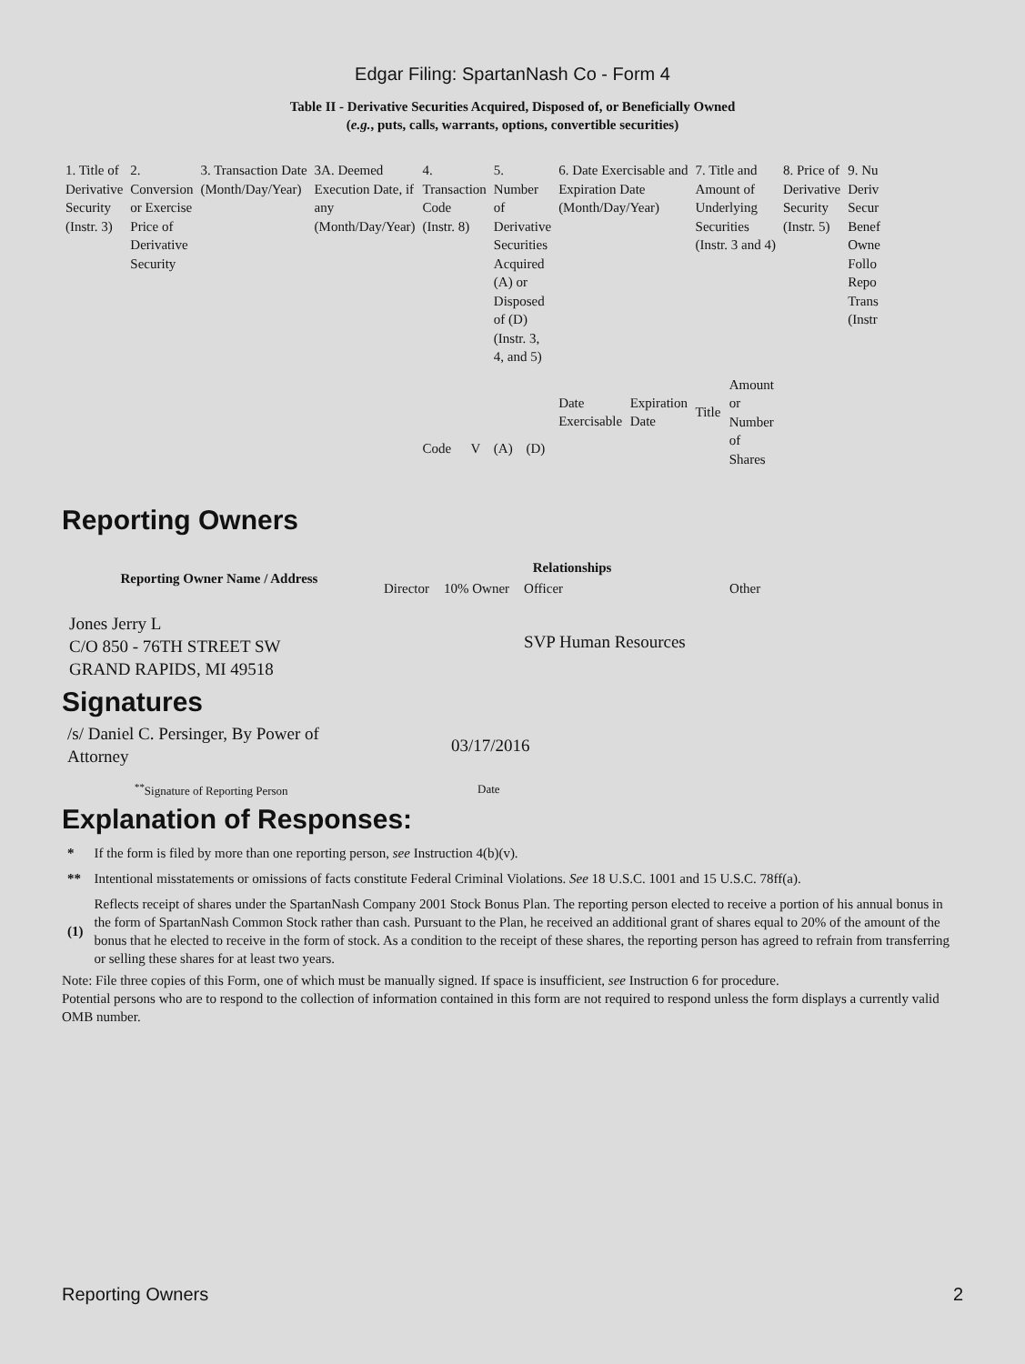Edgar Filing: SpartanNash Co - Form 4
Table II - Derivative Securities Acquired, Disposed of, or Beneficially Owned
(e.g., puts, calls, warrants, options, convertible securities)
| 1. Title of Derivative Security (Instr. 3) | 2. Conversion or Exercise Price of Derivative Security | 3. Transaction Date (Month/Day/Year) | 3A. Deemed Execution Date, if any (Month/Day/Year) | 4. Transaction Code (Instr. 8) | | 5. Number of Derivative Securities Acquired (A) or Disposed of (D) (Instr. 3, 4, and 5) | | 6. Date Exercisable and Expiration Date (Month/Day/Year) | | 7. Title and Amount of Underlying Securities (Instr. 3 and 4) | | 8. Price of Derivative Security (Instr. 5) | 9. Nu Deriv Secur Benef Owne Follo Repo Trans (Instr |
| | | | | Code | V | (A) | (D) | Date Exercisable | Expiration Date | Title | Amount or Number of Shares | | |
Reporting Owners
| Reporting Owner Name / Address | Relationships | | | |
| --- | --- | --- | --- | --- |
| | Director | 10% Owner | Officer | Other |
| Jones Jerry L C/O 850 - 76TH STREET SW GRAND RAPIDS, MI 49518 | | | SVP Human Resources | |
Signatures
| /s/ Daniel C. Persinger, By Power of Attorney | 03/17/2016 |
| <sup>**</sup> Signature of Reporting Person | Date |
Explanation of Responses:
| * | If the form is filed by more than one reporting person, see Instruction 4(b)(v). |
| ** | Intentional misstatements or omissions of facts constitute Federal Criminal Violations. See 18 U.S.C. 1001 and 15 U.S.C. 78ff(a). |
| (1) | Reflects receipt of shares under the SpartanNash Company 2001 Stock Bonus Plan. The reporting person elected to receive a portion of his annual bonus in the form of SpartanNash Common Stock rather than cash. Pursuant to the Plan, he received an additional grant of shares equal to 20% of the amount of the bonus that he elected to receive in the form of stock. As a condition to the receipt of these shares, the reporting person has agreed to refrain from transferring or selling these shares for at least two years. |
Note: File three copies of this Form, one of which must be manually signed. If space is insufficient, see Instruction 6 for procedure.
Potential persons who are to respond to the collection of information contained in this form are not required to respond unless the form displays a currently valid OMB number.
Reporting Owners 2